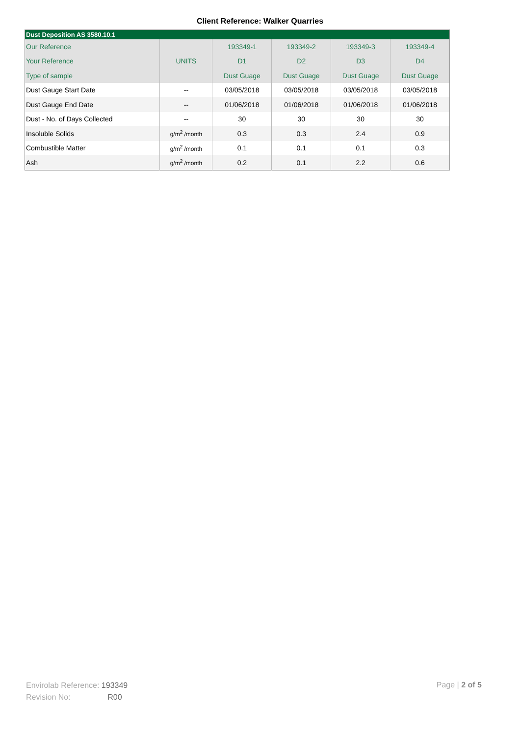Client Reference: Walker Quarries
| Dust Deposition AS 3580.10.1 | | | | | |
| --- | --- | --- | --- | --- | --- |
| Our Reference | | 193349-1 | 193349-2 | 193349-3 | 193349-4 |
| Your Reference | UNITS | D1 | D2 | D3 | D4 |
| Type of sample | | Dust Guage | Dust Guage | Dust Guage | Dust Guage |
| Dust Gauge Start Date | -- | 03/05/2018 | 03/05/2018 | 03/05/2018 | 03/05/2018 |
| Dust Gauge End Date | -- | 01/06/2018 | 01/06/2018 | 01/06/2018 | 01/06/2018 |
| Dust - No. of Days Collected | -- | 30 | 30 | 30 | 30 |
| Insoluble Solids | g/m<sup>2</sup> /month | 0.3 | 0.3 | 2.4 | 0.9 |
| Combustible Matter | g/m<sup>2</sup> /month | 0.1 | 0.1 | 0.1 | 0.3 |
| Ash | g/m<sup>2</sup> /month | 0.2 | 0.1 | 2.2 | 0.6 |
Envirolab Reference: 193349
Revision No: R00
Page | 2 of 5